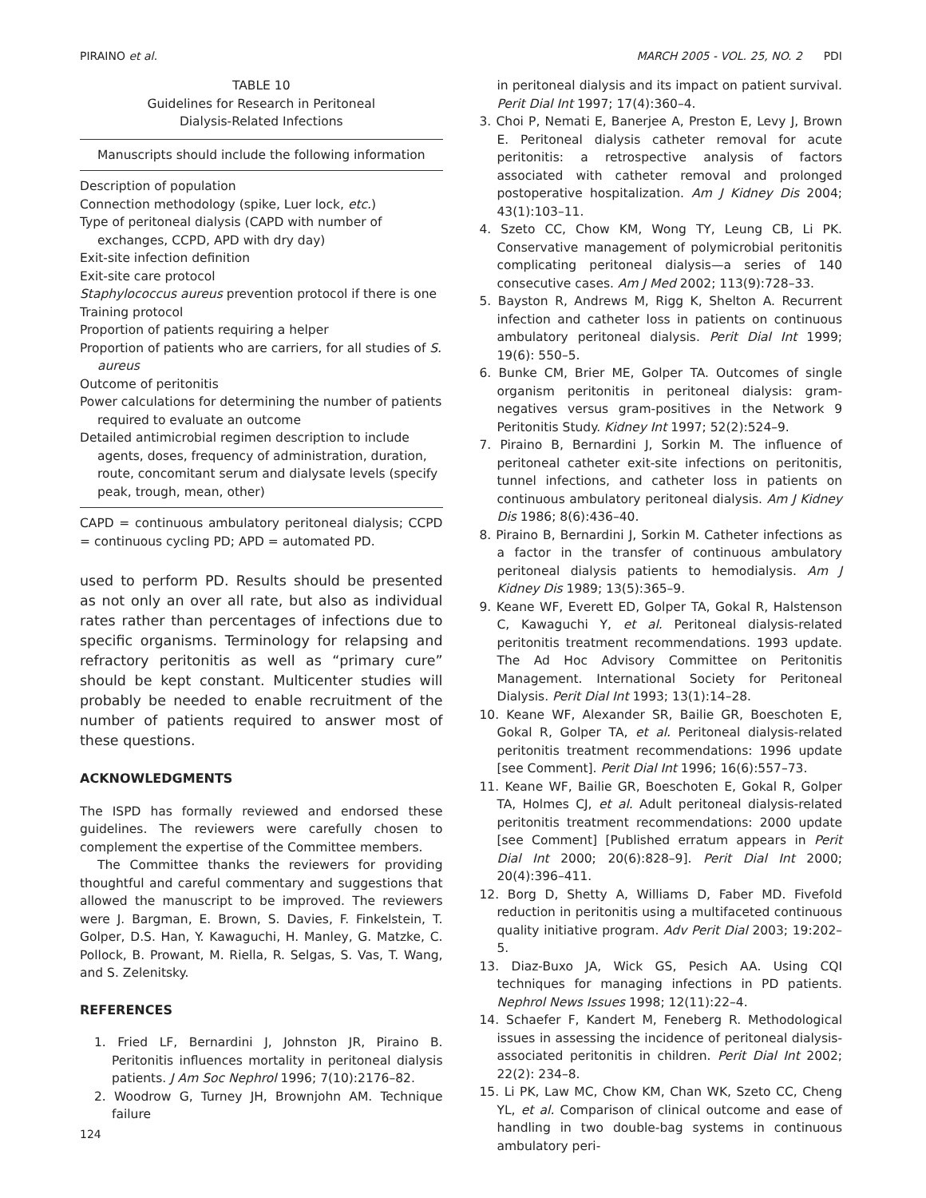PIRAINO et al. MARCH 2005 - VOL. 25, NO. 2 PDI
TABLE 10
Guidelines for Research in Peritoneal
Dialysis-Related Infections
Manuscripts should include the following information
Description of population
Connection methodology (spike, Luer lock, etc.)
Type of peritoneal dialysis (CAPD with number of exchanges, CCPD, APD with dry day)
Exit-site infection definition
Exit-site care protocol
Staphylococcus aureus prevention protocol if there is one
Training protocol
Proportion of patients requiring a helper
Proportion of patients who are carriers, for all studies of S. aureus
Outcome of peritonitis
Power calculations for determining the number of patients required to evaluate an outcome
Detailed antimicrobial regimen description to include agents, doses, frequency of administration, duration, route, concomitant serum and dialysate levels (specify peak, trough, mean, other)
CAPD = continuous ambulatory peritoneal dialysis; CCPD = continuous cycling PD; APD = automated PD.
used to perform PD. Results should be presented as not only an over all rate, but also as individual rates rather than percentages of infections due to specific organisms. Terminology for relapsing and refractory peritonitis as well as “primary cure” should be kept constant. Multicenter studies will probably be needed to enable recruitment of the number of patients required to answer most of these questions.
ACKNOWLEDGMENTS
The ISPD has formally reviewed and endorsed these guidelines. The reviewers were carefully chosen to complement the expertise of the Committee members.
The Committee thanks the reviewers for providing thoughtful and careful commentary and suggestions that allowed the manuscript to be improved. The reviewers were J. Bargman, E. Brown, S. Davies, F. Finkelstein, T. Golper, D.S. Han, Y. Kawaguchi, H. Manley, G. Matzke, C. Pollock, B. Prowant, M. Riella, R. Selgas, S. Vas, T. Wang, and S. Zelenitsky.
REFERENCES
1. Fried LF, Bernardini J, Johnston JR, Piraino B. Peritonitis influences mortality in peritoneal dialysis patients. J Am Soc Nephrol 1996; 7(10):2176–82.
2. Woodrow G, Turney JH, Brownjohn AM. Technique failure
in peritoneal dialysis and its impact on patient survival. Perit Dial Int 1997; 17(4):360–4.
3. Choi P, Nemati E, Banerjee A, Preston E, Levy J, Brown E. Peritoneal dialysis catheter removal for acute peritonitis: a retrospective analysis of factors associated with catheter removal and prolonged postoperative hospitalization. Am J Kidney Dis 2004; 43(1):103–11.
4. Szeto CC, Chow KM, Wong TY, Leung CB, Li PK. Conservative management of polymicrobial peritonitis complicating peritoneal dialysis—a series of 140 consecutive cases. Am J Med 2002; 113(9):728–33.
5. Bayston R, Andrews M, Rigg K, Shelton A. Recurrent infection and catheter loss in patients on continuous ambulatory peritoneal dialysis. Perit Dial Int 1999; 19(6): 550–5.
6. Bunke CM, Brier ME, Golper TA. Outcomes of single organism peritonitis in peritoneal dialysis: gram-negatives versus gram-positives in the Network 9 Peritonitis Study. Kidney Int 1997; 52(2):524–9.
7. Piraino B, Bernardini J, Sorkin M. The influence of peritoneal catheter exit-site infections on peritonitis, tunnel infections, and catheter loss in patients on continuous ambulatory peritoneal dialysis. Am J Kidney Dis 1986; 8(6):436–40.
8. Piraino B, Bernardini J, Sorkin M. Catheter infections as a factor in the transfer of continuous ambulatory peritoneal dialysis patients to hemodialysis. Am J Kidney Dis 1989; 13(5):365–9.
9. Keane WF, Everett ED, Golper TA, Gokal R, Halstenson C, Kawaguchi Y, et al. Peritoneal dialysis-related peritonitis treatment recommendations. 1993 update. The Ad Hoc Advisory Committee on Peritonitis Management. International Society for Peritoneal Dialysis. Perit Dial Int 1993; 13(1):14–28.
10. Keane WF, Alexander SR, Bailie GR, Boeschoten E, Gokal R, Golper TA, et al. Peritoneal dialysis-related peritonitis treatment recommendations: 1996 update [see Comment]. Perit Dial Int 1996; 16(6):557–73.
11. Keane WF, Bailie GR, Boeschoten E, Gokal R, Golper TA, Holmes CJ, et al. Adult peritoneal dialysis-related peritonitis treatment recommendations: 2000 update [see Comment] [Published erratum appears in Perit Dial Int 2000; 20(6):828–9]. Perit Dial Int 2000; 20(4):396–411.
12. Borg D, Shetty A, Williams D, Faber MD. Fivefold reduction in peritonitis using a multifaceted continuous quality initiative program. Adv Perit Dial 2003; 19:202–5.
13. Diaz-Buxo JA, Wick GS, Pesich AA. Using CQI techniques for managing infections in PD patients. Nephrol News Issues 1998; 12(11):22–4.
14. Schaefer F, Kandert M, Feneberg R. Methodological issues in assessing the incidence of peritoneal dialysis-associated peritonitis in children. Perit Dial Int 2002; 22(2): 234–8.
15. Li PK, Law MC, Chow KM, Chan WK, Szeto CC, Cheng YL, et al. Comparison of clinical outcome and ease of handling in two double-bag systems in continuous ambulatory peri-
124